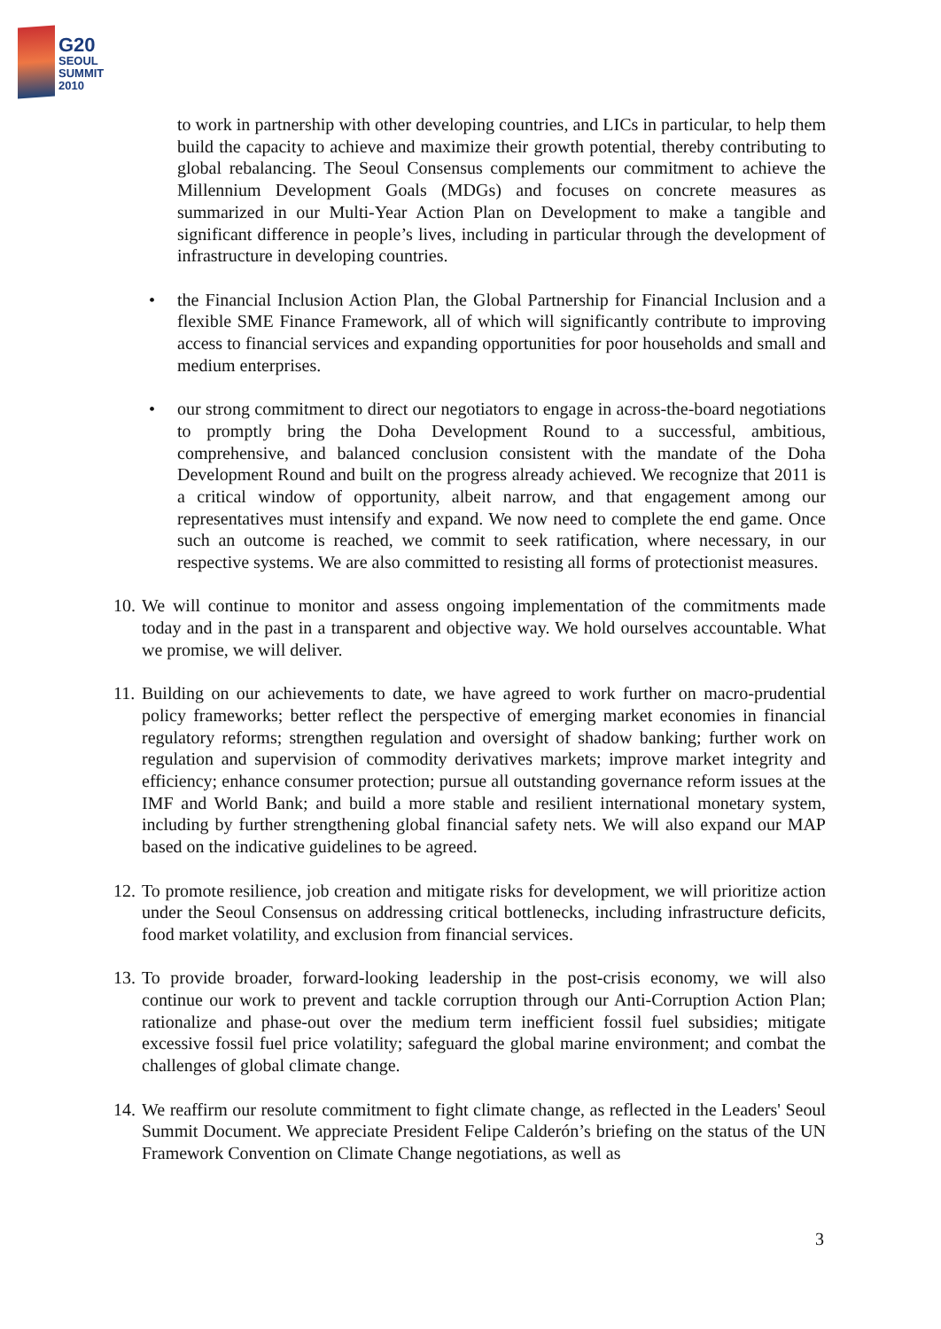G20
SEOUL
SUMMIT
2010
to work in partnership with other developing countries, and LICs in particular, to help them build the capacity to achieve and maximize their growth potential, thereby contributing to global rebalancing. The Seoul Consensus complements our commitment to achieve the Millennium Development Goals (MDGs) and focuses on concrete measures as summarized in our Multi-Year Action Plan on Development to make a tangible and significant difference in people’s lives, including in particular through the development of infrastructure in developing countries.
• the Financial Inclusion Action Plan, the Global Partnership for Financial Inclusion and a flexible SME Finance Framework, all of which will significantly contribute to improving access to financial services and expanding opportunities for poor households and small and medium enterprises.
• our strong commitment to direct our negotiators to engage in across-the-board negotiations to promptly bring the Doha Development Round to a successful, ambitious, comprehensive, and balanced conclusion consistent with the mandate of the Doha Development Round and built on the progress already achieved. We recognize that 2011 is a critical window of opportunity, albeit narrow, and that engagement among our representatives must intensify and expand. We now need to complete the end game. Once such an outcome is reached, we commit to seek ratification, where necessary, in our respective systems. We are also committed to resisting all forms of protectionist measures.
10.
We will continue to monitor and assess ongoing implementation of the commitments made today and in the past in a transparent and objective way. We hold ourselves accountable. What we promise, we will deliver.
11.
Building on our achievements to date, we have agreed to work further on macro-prudential policy frameworks; better reflect the perspective of emerging market economies in financial regulatory reforms; strengthen regulation and oversight of shadow banking; further work on regulation and supervision of commodity derivatives markets; improve market integrity and efficiency; enhance consumer protection; pursue all outstanding governance reform issues at the IMF and World Bank; and build a more stable and resilient international monetary system, including by further strengthening global financial safety nets. We will also expand our MAP based on the indicative guidelines to be agreed.
12.
To promote resilience, job creation and mitigate risks for development, we will prioritize action under the Seoul Consensus on addressing critical bottlenecks, including infrastructure deficits, food market volatility, and exclusion from financial services.
13.
To provide broader, forward-looking leadership in the post-crisis economy, we will also continue our work to prevent and tackle corruption through our Anti-Corruption Action Plan; rationalize and phase-out over the medium term inefficient fossil fuel subsidies; mitigate excessive fossil fuel price volatility; safeguard the global marine environment; and combat the challenges of global climate change.
14.
We reaffirm our resolute commitment to fight climate change, as reflected in the Leaders' Seoul Summit Document. We appreciate President Felipe Calderón’s briefing on the status of the UN Framework Convention on Climate Change negotiations, as well as
3